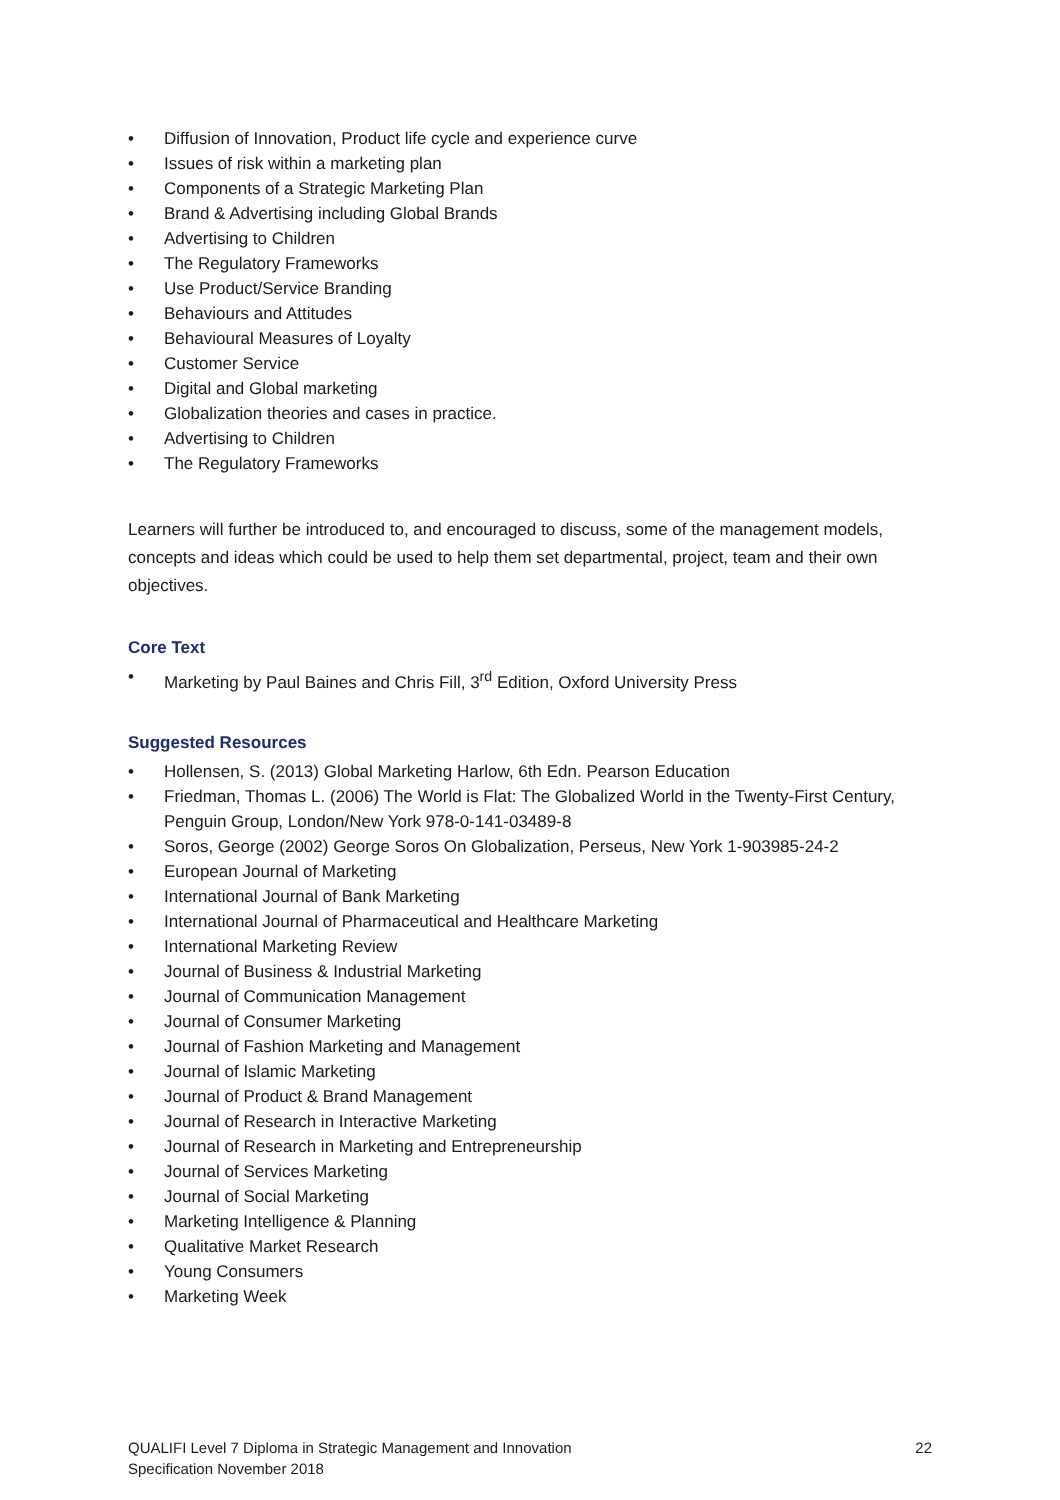• Diffusion of Innovation, Product life cycle and experience curve
• Issues of risk within a marketing plan
• Components of a Strategic Marketing Plan
• Brand & Advertising including Global Brands
• Advertising to Children
• The Regulatory Frameworks
• Use Product/Service Branding
• Behaviours and Attitudes
• Behavioural Measures of Loyalty
• Customer Service
• Digital and Global marketing
• Globalization theories and cases in practice.
• Advertising to Children
• The Regulatory Frameworks
Learners will further be introduced to, and encouraged to discuss, some of the management models, concepts and ideas which could be used to help them set departmental, project, team and their own objectives.
Core Text
• Marketing by Paul Baines and Chris Fill, 3<sup>rd</sup> Edition, Oxford University Press
Suggested Resources
• Hollensen, S. (2013) Global Marketing Harlow, 6th Edn. Pearson Education
• Friedman, Thomas L. (2006) The World is Flat: The Globalized World in the Twenty-First Century, Penguin Group, London/New York 978-0-141-03489-8
• Soros, George (2002) George Soros On Globalization, Perseus, New York 1-903985-24-2
• European Journal of Marketing
• International Journal of Bank Marketing
• International Journal of Pharmaceutical and Healthcare Marketing
• International Marketing Review
• Journal of Business & Industrial Marketing
• Journal of Communication Management
• Journal of Consumer Marketing
• Journal of Fashion Marketing and Management
• Journal of Islamic Marketing
• Journal of Product & Brand Management
• Journal of Research in Interactive Marketing
• Journal of Research in Marketing and Entrepreneurship
• Journal of Services Marketing
• Journal of Social Marketing
• Marketing Intelligence & Planning
• Qualitative Market Research
• Young Consumers
• Marketing Week
QUALIFI Level 7 Diploma in Strategic Management and Innovation
Specification November 2018
22